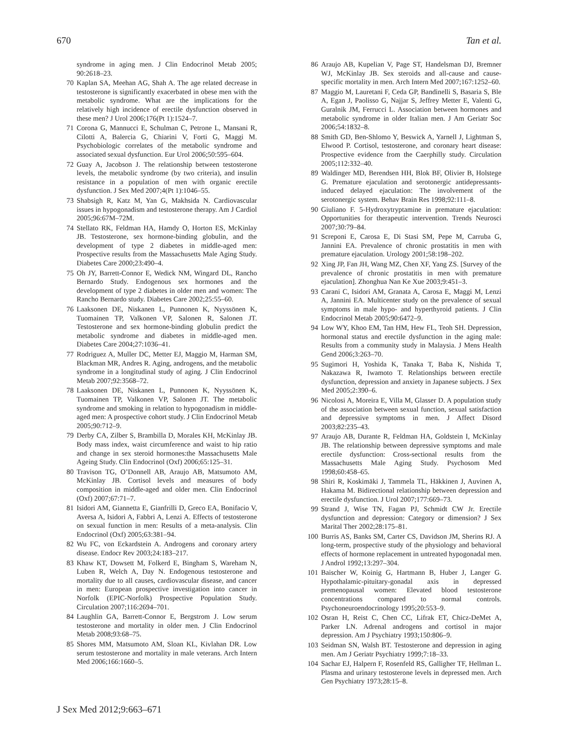670 Tan et al.
syndrome in aging men. J Clin Endocrinol Metab 2005; 90:2618–23.
70 Kaplan SA, Meehan AG, Shah A. The age related decrease in testosterone is significantly exacerbated in obese men with the metabolic syndrome. What are the implications for the relatively high incidence of erectile dysfunction observed in these men? J Urol 2006;176(Pt 1):1524–7.
71 Corona G, Mannucci E, Schulman C, Petrone L, Mansani R, Cilotti A, Balercia G, Chiarini V, Forti G, Maggi M. Psychobiologic correlates of the metabolic syndrome and associated sexual dysfunction. Eur Urol 2006;50:595–604.
72 Guay A, Jacobson J. The relationship between testosterone levels, the metabolic syndrome (by two criteria), and insulin resistance in a population of men with organic erectile dysfunction. J Sex Med 2007;4(Pt 1):1046–55.
73 Shabsigh R, Katz M, Yan G, Makhsida N. Cardiovascular issues in hypogonadism and testosterone therapy. Am J Cardiol 2005;96:67M–72M.
74 Stellato RK, Feldman HA, Hamdy O, Horton ES, McKinlay JB. Testosterone, sex hormone-binding globulin, and the development of type 2 diabetes in middle-aged men: Prospective results from the Massachusetts Male Aging Study. Diabetes Care 2000;23:490–4.
75 Oh JY, Barrett-Connor E, Wedick NM, Wingard DL, Rancho Bernardo Study. Endogenous sex hormones and the development of type 2 diabetes in older men and women: The Rancho Bernardo study. Diabetes Care 2002;25:55–60.
76 Laaksonen DE, Niskanen L, Punnonen K, Nyyssönen K, Tuomainen TP, Valkonen VP, Salonen R, Salonen JT. Testosterone and sex hormone-binding globulin predict the metabolic syndrome and diabetes in middle-aged men. Diabetes Care 2004;27:1036–41.
77 Rodriguez A, Muller DC, Metter EJ, Maggio M, Harman SM, Blackman MR, Andres R. Aging, androgens, and the metabolic syndrome in a longitudinal study of aging. J Clin Endocrinol Metab 2007;92:3568–72.
78 Laaksonen DE, Niskanen L, Punnonen K, Nyyssönen K, Tuomainen TP, Valkonen VP, Salonen JT. The metabolic syndrome and smoking in relation to hypogonadism in middle-aged men: A prospective cohort study. J Clin Endocrinol Metab 2005;90:712–9.
79 Derby CA, Zilber S, Brambilla D, Morales KH, McKinlay JB. Body mass index, waist circumference and waist to hip ratio and change in sex steroid hormones:the Massachusetts Male Ageing Study. Clin Endocrinol (Oxf) 2006;65:125–31.
80 Travison TG, O’Donnell AB, Araujo AB, Matsumoto AM, McKinlay JB. Cortisol levels and measures of body composition in middle-aged and older men. Clin Endocrinol (Oxf) 2007;67:71–7.
81 Isidori AM, Giannetta E, Gianfrilli D, Greco EA, Bonifacio V, Aversa A, Isidori A, Fabbri A, Lenzi A. Effects of testosterone on sexual function in men: Results of a meta-analysis. Clin Endocrinol (Oxf) 2005;63:381–94.
82 Wu FC, von Eckardstein A. Androgens and coronary artery disease. Endocr Rev 2003;24:183–217.
83 Khaw KT, Dowsett M, Folkerd E, Bingham S, Wareham N, Luben R, Welch A, Day N. Endogenous testosterone and mortality due to all causes, cardiovascular disease, and cancer in men: European prospective investigation into cancer in Norfolk (EPIC-Norfolk) Prospective Population Study. Circulation 2007;116:2694–701.
84 Laughlin GA, Barrett-Connor E, Bergstrom J. Low serum testosterone and mortality in older men. J Clin Endocrinol Metab 2008;93:68–75.
85 Shores MM, Matsumoto AM, Sloan KL, Kivlahan DR. Low serum testosterone and mortality in male veterans. Arch Intern Med 2006;166:1660–5.
86 Araujo AB, Kupelian V, Page ST, Handelsman DJ, Bremner WJ, McKinlay JB. Sex steroids and all-cause and cause-specific mortality in men. Arch Intern Med 2007;167:1252–60.
87 Maggio M, Lauretani F, Ceda GP, Bandinelli S, Basaria S, Ble A, Egan J, Paolisso G, Najjar S, Jeffrey Metter E, Valenti G, Guralnik JM, Ferrucci L. Association between hormones and metabolic syndrome in older Italian men. J Am Geriatr Soc 2006;54:1832–8.
88 Smith GD, Ben-Shlomo Y, Beswick A, Yarnell J, Lightman S, Elwood P. Cortisol, testosterone, and coronary heart disease: Prospective evidence from the Caerphilly study. Circulation 2005;112:332–40.
89 Waldinger MD, Berendsen HH, Blok BF, Olivier B, Holstege G. Premature ejaculation and serotonergic antidepressants-induced delayed ejaculation: The involvement of the serotonergic system. Behav Brain Res 1998;92:111–8.
90 Giuliano F. 5-Hydroxytryptamine in premature ejaculation: Opportunities for therapeutic intervention. Trends Neurosci 2007;30:79–84.
91 Screponi E, Carosa E, Di Stasi SM, Pepe M, Carruba G, Jannini EA. Prevalence of chronic prostatitis in men with premature ejaculation. Urology 2001;58:198–202.
92 Xing JP, Fan JH, Wang MZ, Chen XF, Yang ZS. [Survey of the prevalence of chronic prostatitis in men with premature ejaculation]. Zhonghua Nan Ke Xue 2003;9:451–3.
93 Carani C, Isidori AM, Granata A, Carosa E, Maggi M, Lenzi A, Jannini EA. Multicenter study on the prevalence of sexual symptoms in male hypo- and hyperthyroid patients. J Clin Endocrinol Metab 2005;90:6472–9.
94 Low WY, Khoo EM, Tan HM, Hew FL, Teoh SH. Depression, hormonal status and erectile dysfunction in the aging male: Results from a community study in Malaysia. J Mens Health Gend 2006;3:263–70.
95 Sugimori H, Yoshida K, Tanaka T, Baba K, Nishida T, Nakazawa R, Iwamoto T. Relationships between erectile dysfunction, depression and anxiety in Japanese subjects. J Sex Med 2005;2:390–6.
96 Nicolosi A, Moreira E, Villa M, Glasser D. A population study of the association between sexual function, sexual satisfaction and depressive symptoms in men. J Affect Disord 2003;82:235–43.
97 Araujo AB, Durante R, Feldman HA, Goldstein I, McKinlay JB. The relationship between depressive symptoms and male erectile dysfunction: Cross-sectional results from the Massachusetts Male Aging Study. Psychosom Med 1998;60:458–65.
98 Shiri R, Koskimäki J, Tammela TL, Häkkinen J, Auvinen A, Hakama M. Bidirectional relationship between depression and erectile dysfunction. J Urol 2007;177:669–73.
99 Strand J, Wise TN, Fagan PJ, Schmidt CW Jr. Erectile dysfunction and depression: Category or dimension? J Sex Marital Ther 2002;28:175–81.
100 Burris AS, Banks SM, Carter CS, Davidson JM, Sherins RJ. A long-term, prospective study of the physiology and behavioral effects of hormone replacement in untreated hypogonadal men. J Androl 1992;13:297–304.
101 Baischer W, Koinig G, Hartmann B, Huber J, Langer G. Hypothalamic-pituitary-gonadal axis in depressed premenopausal women: Elevated blood testosterone concentrations compared to normal controls. Psychoneuroendocrinology 1995;20:553–9.
102 Osran H, Reist C, Chen CC, Lifrak ET, Chicz-DeMet A, Parker LN. Adrenal androgens and cortisol in major depression. Am J Psychiatry 1993;150:806–9.
103 Seidman SN, Walsh BT. Testosterone and depression in aging men. Am J Geriatr Psychiatry 1999;7:18–33.
104 Sachar EJ, Halpern F, Rosenfeld RS, Galligher TF, Hellman L. Plasma and urinary testosterone levels in depressed men. Arch Gen Psychiatry 1973;28:15–8.
J Sex Med 2012;9:663–671